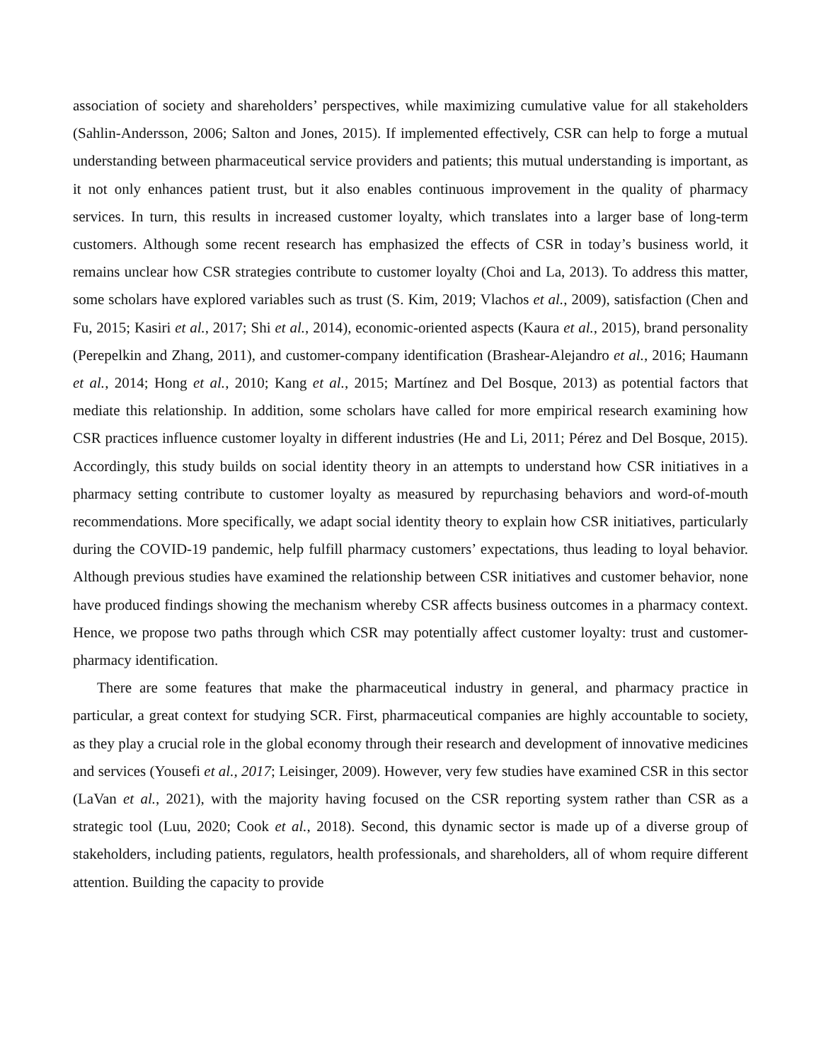association of society and shareholders’ perspectives, while maximizing cumulative value for all stakeholders (Sahlin-Andersson, 2006; Salton and Jones, 2015). If implemented effectively, CSR can help to forge a mutual understanding between pharmaceutical service providers and patients; this mutual understanding is important, as it not only enhances patient trust, but it also enables continuous improvement in the quality of pharmacy services. In turn, this results in increased customer loyalty, which translates into a larger base of long-term customers. Although some recent research has emphasized the effects of CSR in today’s business world, it remains unclear how CSR strategies contribute to customer loyalty (Choi and La, 2013). To address this matter, some scholars have explored variables such as trust (S. Kim, 2019; Vlachos et al., 2009), satisfaction (Chen and Fu, 2015; Kasiri et al., 2017; Shi et al., 2014), economic-oriented aspects (Kaura et al., 2015), brand personality (Perepelkin and Zhang, 2011), and customer-company identification (Brashear-Alejandro et al., 2016; Haumann et al., 2014; Hong et al., 2010; Kang et al., 2015; Martínez and Del Bosque, 2013) as potential factors that mediate this relationship. In addition, some scholars have called for more empirical research examining how CSR practices influence customer loyalty in different industries (He and Li, 2011; Pérez and Del Bosque, 2015). Accordingly, this study builds on social identity theory in an attempts to understand how CSR initiatives in a pharmacy setting contribute to customer loyalty as measured by repurchasing behaviors and word-of-mouth recommendations. More specifically, we adapt social identity theory to explain how CSR initiatives, particularly during the COVID-19 pandemic, help fulfill pharmacy customers’ expectations, thus leading to loyal behavior. Although previous studies have examined the relationship between CSR initiatives and customer behavior, none have produced findings showing the mechanism whereby CSR affects business outcomes in a pharmacy context. Hence, we propose two paths through which CSR may potentially affect customer loyalty: trust and customer-pharmacy identification.
There are some features that make the pharmaceutical industry in general, and pharmacy practice in particular, a great context for studying SCR. First, pharmaceutical companies are highly accountable to society, as they play a crucial role in the global economy through their research and development of innovative medicines and services (Yousefi et al., 2017; Leisinger, 2009). However, very few studies have examined CSR in this sector (LaVan et al., 2021), with the majority having focused on the CSR reporting system rather than CSR as a strategic tool (Luu, 2020; Cook et al., 2018). Second, this dynamic sector is made up of a diverse group of stakeholders, including patients, regulators, health professionals, and shareholders, all of whom require different attention. Building the capacity to provide